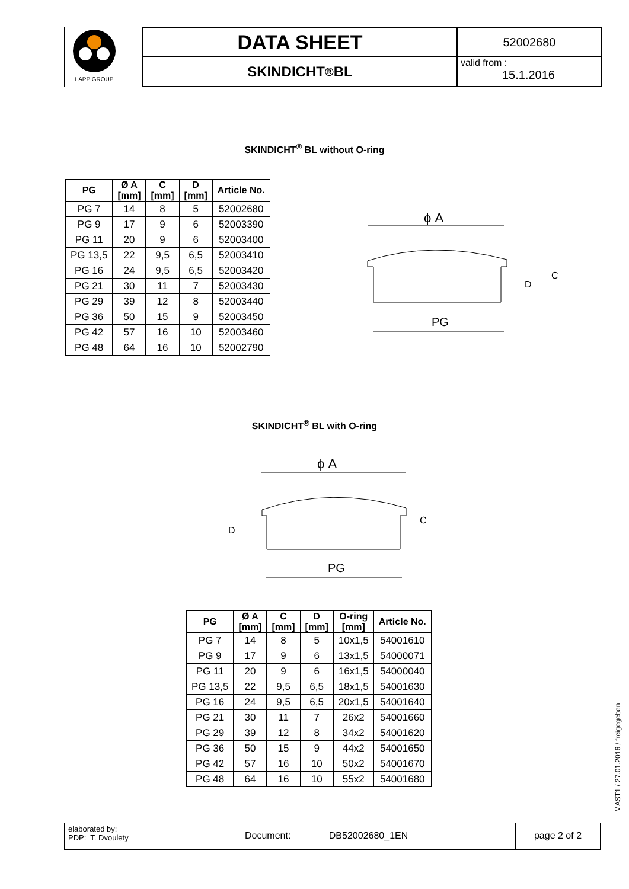LAPP GROUP
DATA SHEET
52002680
SKINDICHT<sup>®</sup> BL
valid from :
15.1.2016
SKINDICHT<sup>®</sup> BL without O-ring
| PG | Ø A [mm] | C [mm] | D [mm] | Article No. |
| --- | --- | --- | --- | --- |
| PG 7 | 14 | 8 | 5 | 52002680 |
| PG 9 | 17 | 9 | 6 | 52003390 |
| PG 11 | 20 | 9 | 6 | 52003400 |
| PG 13,5 | 22 | 9,5 | 6,5 | 52003410 |
| PG 16 | 24 | 9,5 | 6,5 | 52003420 |
| PG 21 | 30 | 11 | 7 | 52003430 |
| PG 29 | 39 | 12 | 8 | 52003440 |
| PG 36 | 50 | 15 | 9 | 52003450 |
| PG 42 | 57 | 16 | 10 | 52003460 |
| PG 48 | 64 | 16 | 10 | 52002790 |
ϕ A
PG
D
C
SKINDICHT<sup>®</sup> BL with O-ring
ϕ A
PG
D
C
| PG | Ø A [mm] | C [mm] | D [mm] | O-ring [mm] | Article No. |
| --- | --- | --- | --- | --- | --- |
| PG 7 | 14 | 8 | 5 | 10x1,5 | 54001610 |
| PG 9 | 17 | 9 | 6 | 13x1,5 | 54000071 |
| PG 11 | 20 | 9 | 6 | 16x1,5 | 54000040 |
| PG 13,5 | 22 | 9,5 | 6,5 | 18x1,5 | 54001630 |
| PG 16 | 24 | 9,5 | 6,5 | 20x1,5 | 54001640 |
| PG 21 | 30 | 11 | 7 | 26x2 | 54001660 |
| PG 29 | 39 | 12 | 8 | 34x2 | 54001620 |
| PG 36 | 50 | 15 | 9 | 44x2 | 54001650 |
| PG 42 | 57 | 16 | 10 | 50x2 | 54001670 |
| PG 48 | 64 | 16 | 10 | 55x2 | 54001680 |
elaborated by:
PDP: T. Dvoulety
Document: DB52002680_1EN page 2 of 2
MAST1 / 27.01.2016 / freigegeben